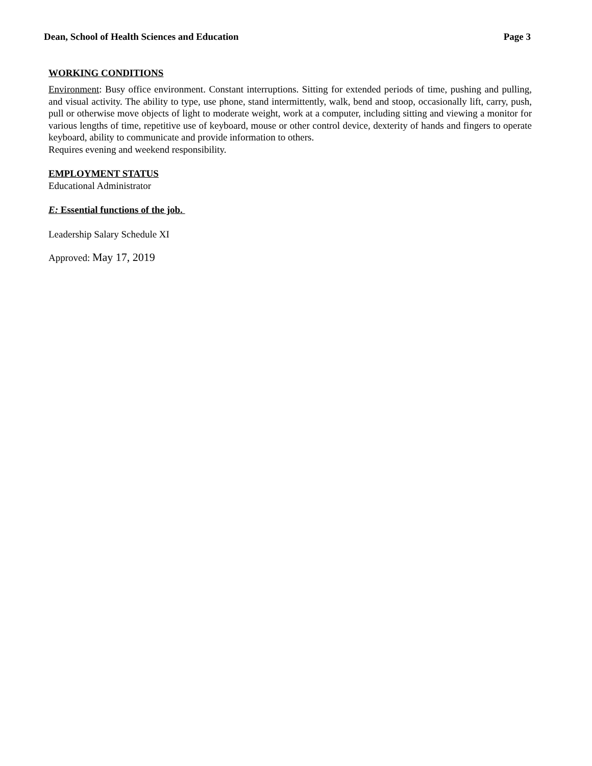Dean, School of Health Sciences and Education Page 3
WORKING CONDITIONS
Environment: Busy office environment. Constant interruptions. Sitting for extended periods of time, pushing and pulling, and visual activity. The ability to type, use phone, stand intermittently, walk, bend and stoop, occasionally lift, carry, push, pull or otherwise move objects of light to moderate weight, work at a computer, including sitting and viewing a monitor for various lengths of time, repetitive use of keyboard, mouse or other control device, dexterity of hands and fingers to operate keyboard, ability to communicate and provide information to others.
Requires evening and weekend responsibility.
EMPLOYMENT STATUS
Educational Administrator
E: Essential functions of the job.
Leadership Salary Schedule XI
Approved: May 17, 2019